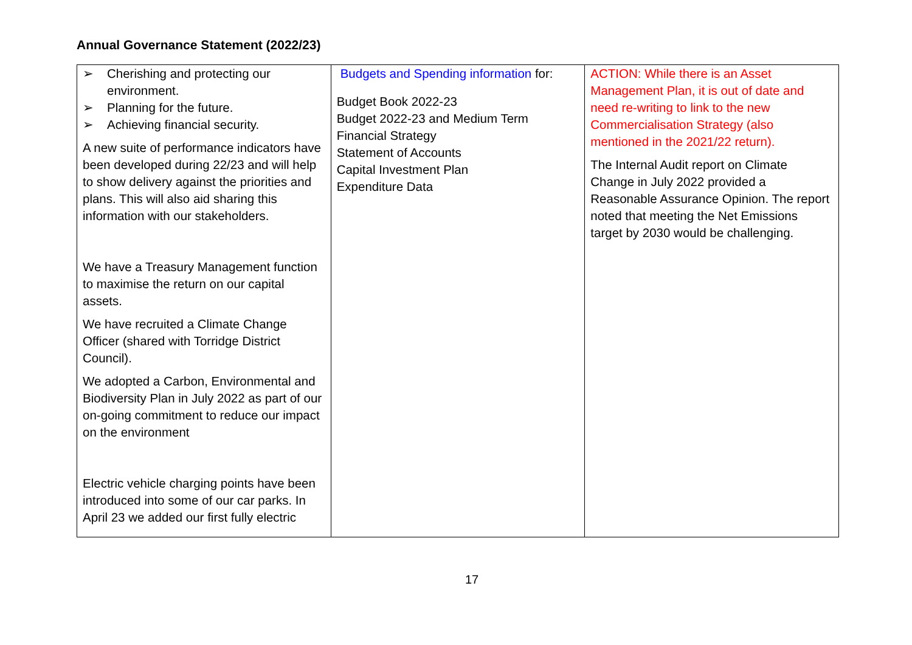Annual Governance Statement (2022/23)
| ➢ Cherishing and protecting our environment. ➢ Planning for the future. ➢ Achieving financial security. A new suite of performance indicators have been developed during 22/23 and will help to show delivery against the priorities and plans. This will also aid sharing this information with our stakeholders. We have a Treasury Management function to maximise the return on our capital assets. We have recruited a Climate Change Officer (shared with Torridge District Council). We adopted a Carbon, Environmental and Biodiversity Plan in July 2022 as part of our on-going commitment to reduce our impact on the environment Electric vehicle charging points have been introduced into some of our car parks. In April 23 we added our first fully electric | Budgets and Spending information for: Budget Book 2022-23 Budget 2022-23 and Medium Term Financial Strategy Statement of Accounts Capital Investment Plan Expenditure Data | ACTION: While there is an Asset Management Plan, it is out of date and need re-writing to link to the new Commercialisation Strategy (also mentioned in the 2021/22 return). The Internal Audit report on Climate Change in July 2022 provided a Reasonable Assurance Opinion. The report noted that meeting the Net Emissions target by 2030 would be challenging. |
17